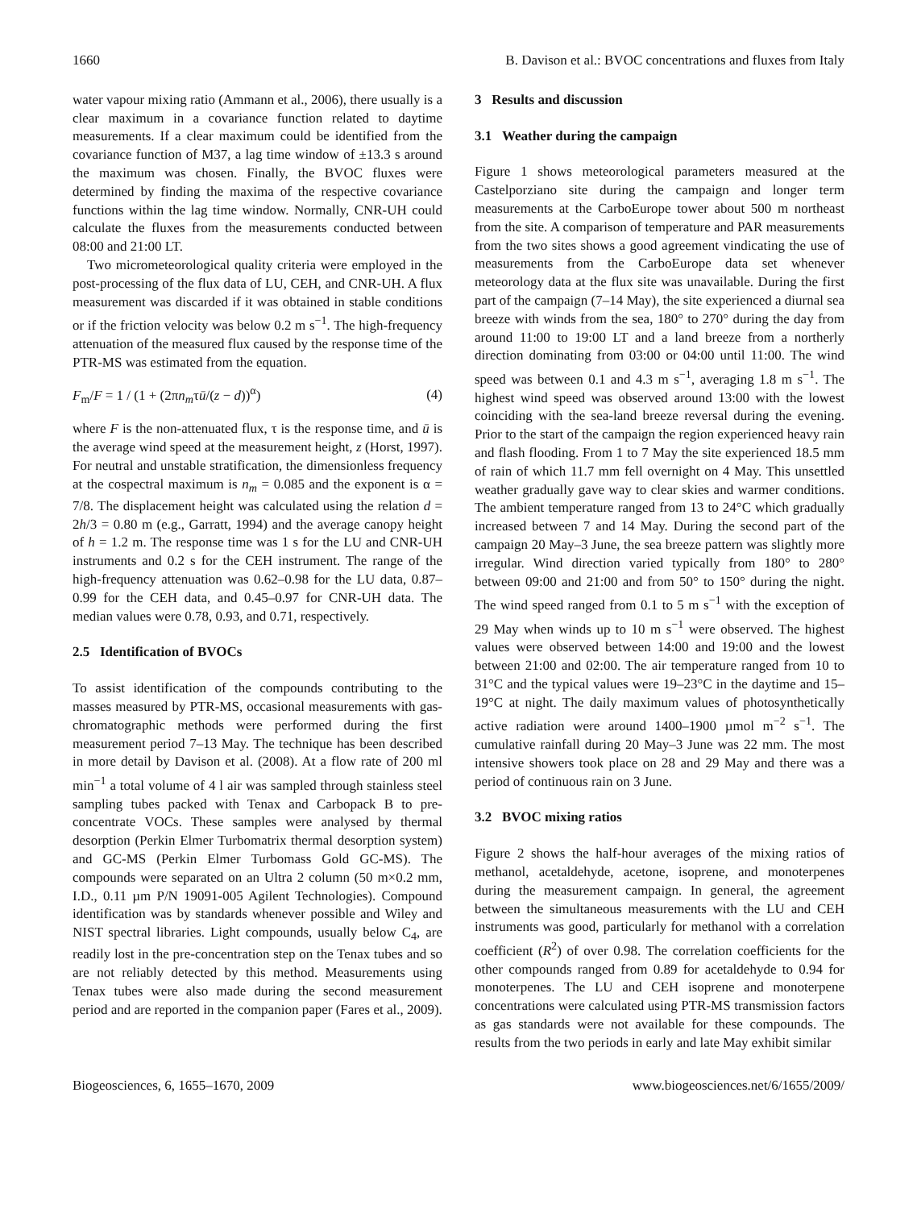1660 B. Davison et al.: BVOC concentrations and fluxes from Italy
water vapour mixing ratio (Ammann et al., 2006), there usually is a clear maximum in a covariance function related to daytime measurements. If a clear maximum could be identified from the covariance function of M37, a lag time window of ±13.3 s around the maximum was chosen. Finally, the BVOC fluxes were determined by finding the maxima of the respective covariance functions within the lag time window. Normally, CNR-UH could calculate the fluxes from the measurements conducted between 08:00 and 21:00 LT.
Two micrometeorological quality criteria were employed in the post-processing of the flux data of LU, CEH, and CNR-UH. A flux measurement was discarded if it was obtained in stable conditions or if the friction velocity was below 0.2 m s<sup>−1</sup>. The high-frequency attenuation of the measured flux caused by the response time of the PTR-MS was estimated from the equation.
F<sub>m</sub>/F = 1 / (1 + (2πn<sub>m</sub>τū/(z − d))<sup>α</sup>) (4)
where F is the non-attenuated flux, τ is the response time, and ū is the average wind speed at the measurement height, z (Horst, 1997). For neutral and unstable stratification, the dimensionless frequency at the cospectral maximum is n<sub>m</sub> = 0.085 and the exponent is α = 7/8. The displacement height was calculated using the relation d = 2h/3 = 0.80 m (e.g., Garratt, 1994) and the average canopy height of h = 1.2 m. The response time was 1 s for the LU and CNR-UH instruments and 0.2 s for the CEH instrument. The range of the high-frequency attenuation was 0.62–0.98 for the LU data, 0.87–0.99 for the CEH data, and 0.45–0.97 for CNR-UH data. The median values were 0.78, 0.93, and 0.71, respectively.
2.5 Identification of BVOCs
To assist identification of the compounds contributing to the masses measured by PTR-MS, occasional measurements with gas-chromatographic methods were performed during the first measurement period 7–13 May. The technique has been described in more detail by Davison et al. (2008). At a flow rate of 200 ml min<sup>−1</sup> a total volume of 4 l air was sampled through stainless steel sampling tubes packed with Tenax and Carbopack B to pre-concentrate VOCs. These samples were analysed by thermal desorption (Perkin Elmer Turbomatrix thermal desorption system) and GC-MS (Perkin Elmer Turbomass Gold GC-MS). The compounds were separated on an Ultra 2 column (50 m×0.2 mm, I.D., 0.11 µm P/N 19091-005 Agilent Technologies). Compound identification was by standards whenever possible and Wiley and NIST spectral libraries. Light compounds, usually below C<sub>4</sub>, are readily lost in the pre-concentration step on the Tenax tubes and so are not reliably detected by this method. Measurements using Tenax tubes were also made during the second measurement period and are reported in the companion paper (Fares et al., 2009).
3 Results and discussion
3.1 Weather during the campaign
Figure 1 shows meteorological parameters measured at the Castelporziano site during the campaign and longer term measurements at the CarboEurope tower about 500 m northeast from the site. A comparison of temperature and PAR measurements from the two sites shows a good agreement vindicating the use of measurements from the CarboEurope data set whenever meteorology data at the flux site was unavailable. During the first part of the campaign (7–14 May), the site experienced a diurnal sea breeze with winds from the sea, 180° to 270° during the day from around 11:00 to 19:00 LT and a land breeze from a northerly direction dominating from 03:00 or 04:00 until 11:00. The wind speed was between 0.1 and 4.3 m s<sup>−1</sup>, averaging 1.8 m s<sup>−1</sup>. The highest wind speed was observed around 13:00 with the lowest coinciding with the sea-land breeze reversal during the evening. Prior to the start of the campaign the region experienced heavy rain and flash flooding. From 1 to 7 May the site experienced 18.5 mm of rain of which 11.7 mm fell overnight on 4 May. This unsettled weather gradually gave way to clear skies and warmer conditions. The ambient temperature ranged from 13 to 24°C which gradually increased between 7 and 14 May. During the second part of the campaign 20 May–3 June, the sea breeze pattern was slightly more irregular. Wind direction varied typically from 180° to 280° between 09:00 and 21:00 and from 50° to 150° during the night. The wind speed ranged from 0.1 to 5 m s<sup>−1</sup> with the exception of 29 May when winds up to 10 m s<sup>−1</sup> were observed. The highest values were observed between 14:00 and 19:00 and the lowest between 21:00 and 02:00. The air temperature ranged from 10 to 31°C and the typical values were 19–23°C in the daytime and 15–19°C at night. The daily maximum values of photosynthetically active radiation were around 1400–1900 µmol m<sup>−2</sup> s<sup>−1</sup>. The cumulative rainfall during 20 May–3 June was 22 mm. The most intensive showers took place on 28 and 29 May and there was a period of continuous rain on 3 June.
3.2 BVOC mixing ratios
Figure 2 shows the half-hour averages of the mixing ratios of methanol, acetaldehyde, acetone, isoprene, and monoterpenes during the measurement campaign. In general, the agreement between the simultaneous measurements with the LU and CEH instruments was good, particularly for methanol with a correlation coefficient (R<sup>2</sup>) of over 0.98. The correlation coefficients for the other compounds ranged from 0.89 for acetaldehyde to 0.94 for monoterpenes. The LU and CEH isoprene and monoterpene concentrations were calculated using PTR-MS transmission factors as gas standards were not available for these compounds. The results from the two periods in early and late May exhibit similar
Biogeosciences, 6, 1655–1670, 2009 www.biogeosciences.net/6/1655/2009/